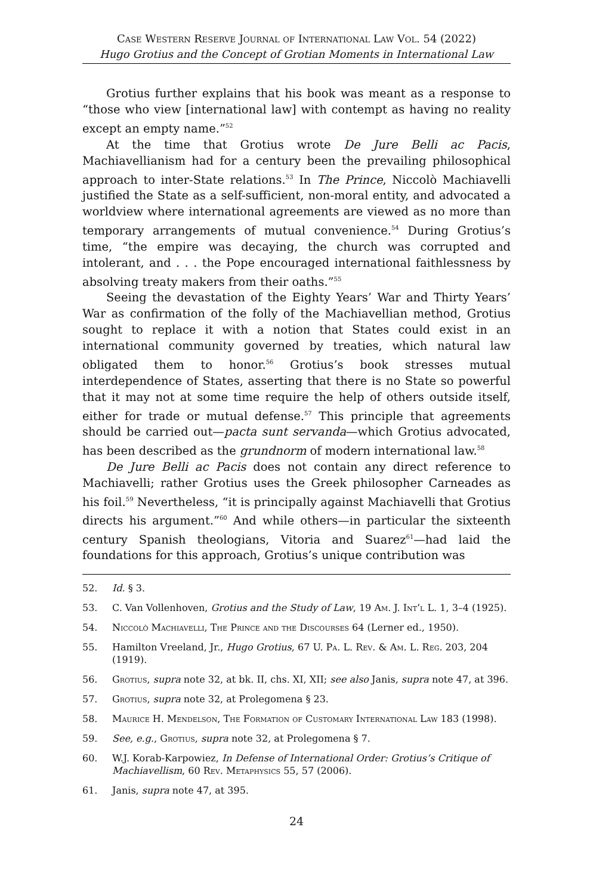Case Western Reserve Journal of International Law Vol. 54 (2022)
Hugo Grotius and the Concept of Grotian Moments in International Law
Grotius further explains that his book was meant as a response to “those who view [international law] with contempt as having no reality except an empty name.”<sup>52</sup>
At the time that Grotius wrote De Jure Belli ac Pacis, Machiavellianism had for a century been the prevailing philosophical approach to inter-State relations.<sup>53</sup> In The Prince, Niccolò Machiavelli justified the State as a self-sufficient, non-moral entity, and advocated a worldview where international agreements are viewed as no more than temporary arrangements of mutual convenience.<sup>54</sup> During Grotius’s time, “the empire was decaying, the church was corrupted and intolerant, and . . . the Pope encouraged international faithlessness by absolving treaty makers from their oaths.”<sup>55</sup>
Seeing the devastation of the Eighty Years’ War and Thirty Years’ War as confirmation of the folly of the Machiavellian method, Grotius sought to replace it with a notion that States could exist in an international community governed by treaties, which natural law obligated them to honor.<sup>56</sup> Grotius’s book stresses mutual interdependence of States, asserting that there is no State so powerful that it may not at some time require the help of others outside itself, either for trade or mutual defense.<sup>57</sup> This principle that agreements should be carried out—pacta sunt servanda—which Grotius advocated, has been described as the grundnorm of modern international law.<sup>58</sup>
De Jure Belli ac Pacis does not contain any direct reference to Machiavelli; rather Grotius uses the Greek philosopher Carneades as his foil.<sup>59</sup> Nevertheless, “it is principally against Machiavelli that Grotius directs his argument.”<sup>60</sup> And while others—in particular the sixteenth century Spanish theologians, Vitoria and Suarez<sup>61</sup>—had laid the foundations for this approach, Grotius’s unique contribution was
52. Id. § 3.
53. C. Van Vollenhoven, Grotius and the Study of Law, 19 Am. J. Int’l L. 1, 3–4 (1925).
54. Niccolò Machiavelli, The Prince and the Discourses 64 (Lerner ed., 1950).
55. Hamilton Vreeland, Jr., Hugo Grotius, 67 U. Pa. L. Rev. & Am. L. Reg. 203, 204 (1919).
56. Grotius, supra note 32, at bk. II, chs. XI, XII; see also Janis, supra note 47, at 396.
57. Grotius, supra note 32, at Prolegomena § 23.
58. Maurice H. Mendelson, The Formation of Customary International Law 183 (1998).
59. See, e.g., Grotius, supra note 32, at Prolegomena § 7.
60. W.J. Korab-Karpowiez, In Defense of International Order: Grotius’s Critique of Machiavellism, 60 Rev. Metaphysics 55, 57 (2006).
61. Janis, supra note 47, at 395.
24